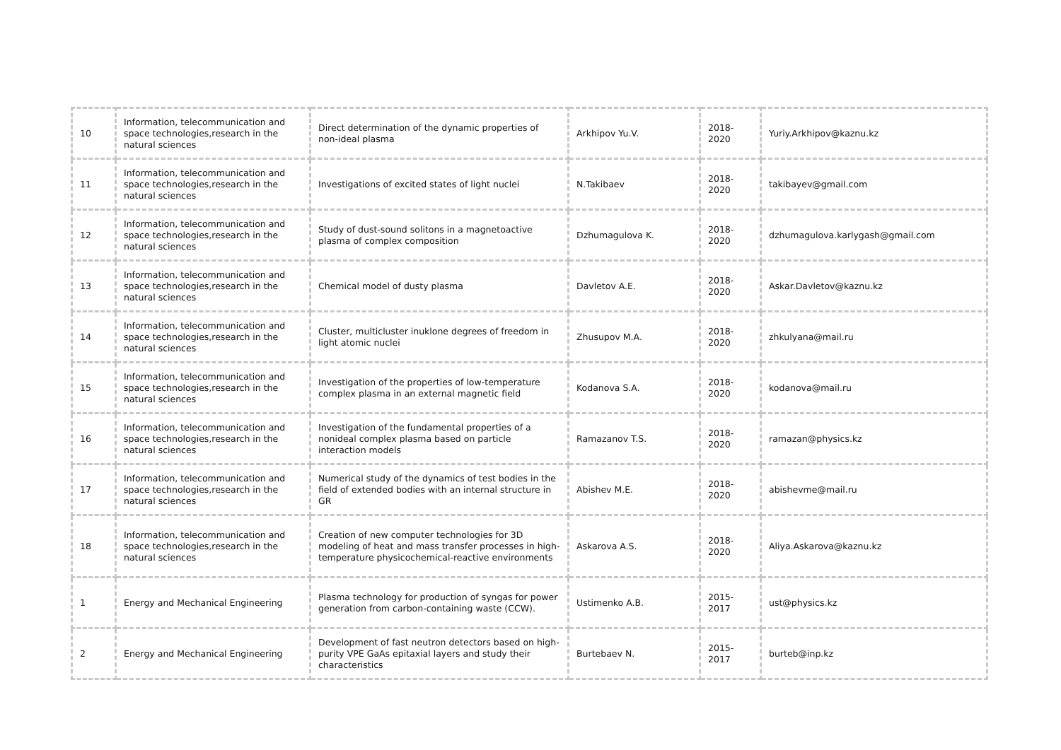| 10 | Information, telecommunication and space technologies,research in the natural sciences | Direct determination of the dynamic properties of non-ideal plasma | Arkhipov Yu.V. | 2018-2020 | Yuriy.Arkhipov@kaznu.kz |
| 11 | Information, telecommunication and space technologies,research in the natural sciences | Investigations of excited states of light nuclei | N.Takibaev | 2018-2020 | takibayev@gmail.com |
| 12 | Information, telecommunication and space technologies,research in the natural sciences | Study of dust-sound solitons in a magnetoactive plasma of complex composition | Dzhumagulova K. | 2018-2020 | dzhumagulova.karlygash@gmail.com |
| 13 | Information, telecommunication and space technologies,research in the natural sciences | Chemical model of dusty plasma | Davletov A.E. | 2018-2020 | Askar.Davletov@kaznu.kz |
| 14 | Information, telecommunication and space technologies,research in the natural sciences | Cluster, multicluster inuklone degrees of freedom in light atomic nuclei | Zhusupov M.A. | 2018-2020 | zhkulyana@mail.ru |
| 15 | Information, telecommunication and space technologies,research in the natural sciences | Investigation of the properties of low-temperature complex plasma in an external magnetic field | Kodanova S.A. | 2018-2020 | kodanova@mail.ru |
| 16 | Information, telecommunication and space technologies,research in the natural sciences | Investigation of the fundamental properties of a nonideal complex plasma based on particle interaction models | Ramazanov T.S. | 2018-2020 | ramazan@physics.kz |
| 17 | Information, telecommunication and space technologies,research in the natural sciences | Numerical study of the dynamics of test bodies in the field of extended bodies with an internal structure in GR | Abishev M.E. | 2018-2020 | abishevme@mail.ru |
| 18 | Information, telecommunication and space technologies,research in the natural sciences | Creation of new computer technologies for 3D modeling of heat and mass transfer processes in high-temperature physicochemical-reactive environments | Askarova A.S. | 2018-2020 | Aliya.Askarova@kaznu.kz |
| 1 | Energy and Mechanical Engineering | Plasma technology for production of syngas for power generation from carbon-containing waste (CCW). | Ustimenko A.B. | 2015-2017 | ust@physics.kz |
| 2 | Energy and Mechanical Engineering | Development of fast neutron detectors based on high-purity VPE GaAs epitaxial layers and study their characteristics | Burtebaev N. | 2015-2017 | burteb@inp.kz |